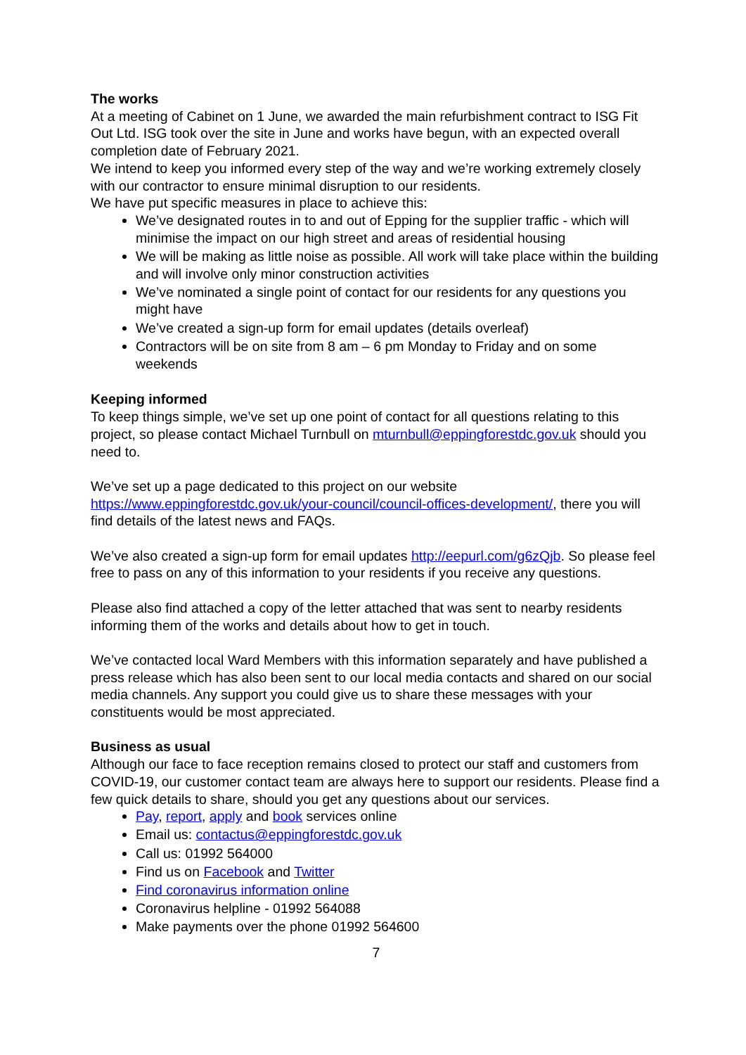The works
At a meeting of Cabinet on 1 June, we awarded the main refurbishment contract to ISG Fit Out Ltd. ISG took over the site in June and works have begun, with an expected overall completion date of February 2021.
We intend to keep you informed every step of the way and we’re working extremely closely with our contractor to ensure minimal disruption to our residents.
We have put specific measures in place to achieve this:
We’ve designated routes in to and out of Epping for the supplier traffic - which will minimise the impact on our high street and areas of residential housing
We will be making as little noise as possible. All work will take place within the building and will involve only minor construction activities
We’ve nominated a single point of contact for our residents for any questions you might have
We’ve created a sign-up form for email updates (details overleaf)
Contractors will be on site from 8 am – 6 pm Monday to Friday and on some weekends
Keeping informed
To keep things simple, we’ve set up one point of contact for all questions relating to this project, so please contact Michael Turnbull on mturnbull@eppingforestdc.gov.uk should you need to.
We’ve set up a page dedicated to this project on our website https://www.eppingforestdc.gov.uk/your-council/council-offices-development/, there you will find details of the latest news and FAQs.
We’ve also created a sign-up form for email updates http://eepurl.com/g6zQjb. So please feel free to pass on any of this information to your residents if you receive any questions.
Please also find attached a copy of the letter attached that was sent to nearby residents informing them of the works and details about how to get in touch.
We’ve contacted local Ward Members with this information separately and have published a press release which has also been sent to our local media contacts and shared on our social media channels. Any support you could give us to share these messages with your constituents would be most appreciated.
Business as usual
Although our face to face reception remains closed to protect our staff and customers from COVID-19, our customer contact team are always here to support our residents. Please find a few quick details to share, should you get any questions about our services.
Pay, report, apply and book services online
Email us: contactus@eppingforestdc.gov.uk
Call us: 01992 564000
Find us on Facebook and Twitter
Find coronavirus information online
Coronavirus helpline - 01992 564088
Make payments over the phone 01992 564600
7